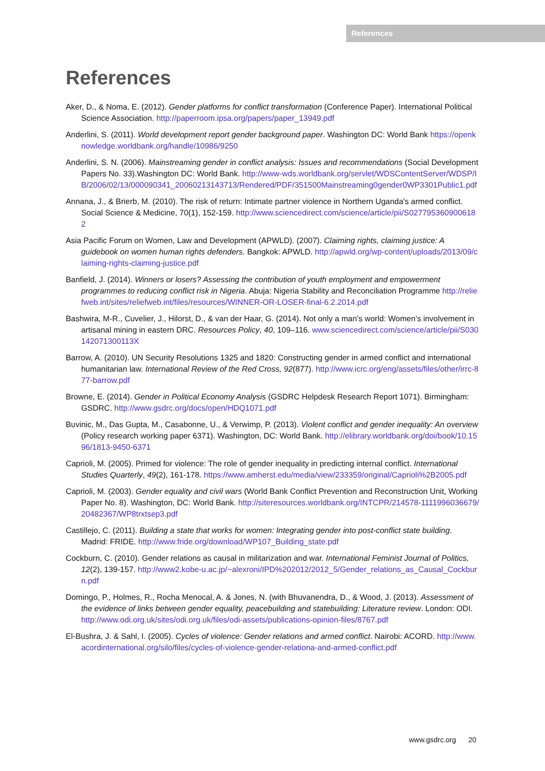References
References
Aker, D., & Noma, E. (2012). Gender platforms for conflict transformation (Conference Paper). International Political Science Association. http://paperroom.ipsa.org/papers/paper_13949.pdf
Anderlini, S. (2011). World development report gender background paper. Washington DC: World Bank https://openknowledge.worldbank.org/handle/10986/9250
Anderlini, S. N. (2006). Mainstreaming gender in conflict analysis: Issues and recommendations (Social Development Papers No. 33).Washington DC: World Bank. http://www-wds.worldbank.org/servlet/WDSContentServer/WDSP/IB/2006/02/13/000090341_20060213143713/Rendered/PDF/351500Mainstreaming0gender0WP3301Public1.pdf
Annana, J., & Brierb, M. (2010). The risk of return: Intimate partner violence in Northern Uganda's armed conflict. Social Science & Medicine, 70(1), 152-159. http://www.sciencedirect.com/science/article/pii/S0277953609006182
Asia Pacific Forum on Women, Law and Development (APWLD). (2007). Claiming rights, claiming justice: A guidebook on women human rights defenders. Bangkok: APWLD. http://apwld.org/wp-content/uploads/2013/09/claiming-rights-claiming-justice.pdf
Banfield, J. (2014). Winners or losers? Assessing the contribution of youth employment and empowerment programmes to reducing conflict risk in Nigeria. Abuja: Nigeria Stability and Reconciliation Programme http://reliefweb.int/sites/reliefweb.int/files/resources/WINNER-OR-LOSER-final-6.2.2014.pdf
Bashwira, M-R., Cuvelier, J., Hilorst, D., & van der Haar, G. (2014). Not only a man’s world: Women’s involvement in artisanal mining in eastern DRC. Resources Policy, 40, 109–116. www.sciencedirect.com/science/article/pii/S030142071300113X
Barrow, A. (2010). UN Security Resolutions 1325 and 1820: Constructing gender in armed conflict and international humanitarian law. International Review of the Red Cross, 92(877). http://www.icrc.org/eng/assets/files/other/irrc-877-barrow.pdf
Browne, E. (2014). Gender in Political Economy Analysis (GSDRC Helpdesk Research Report 1071). Birmingham: GSDRC. http://www.gsdrc.org/docs/open/HDQ1071.pdf
Buvinic, M., Das Gupta, M., Casabonne, U., & Verwimp, P. (2013). Violent conflict and gender inequality: An overview (Policy research working paper 6371). Washington, DC: World Bank. http://elibrary.worldbank.org/doi/book/10.1596/1813-9450-6371
Caprioli, M. (2005). Primed for violence: The role of gender inequality in predicting internal conflict. International Studies Quarterly, 49(2), 161-178. https://www.amherst.edu/media/view/233359/original/Caprioli%2B2005.pdf
Caprioli, M. (2003). Gender equality and civil wars (World Bank Conflict Prevention and Reconstruction Unit, Working Paper No. 8). Washington, DC: World Bank. http://siteresources.worldbank.org/INTCPR/214578-1111996036679/20482367/WP8trxtsep3.pdf
Castillejo, C. (2011). Building a state that works for women: Integrating gender into post-conflict state building. Madrid: FRIDE. http://www.fride.org/download/WP107_Building_state.pdf
Cockburn, C. (2010). Gender relations as causal in militarization and war. International Feminist Journal of Politics, 12(2), 139-157. http://www2.kobe-u.ac.jp/~alexroni/IPD%202012/2012_5/Gender_relations_as_Causal_Cockburn.pdf
Domingo, P., Holmes, R., Rocha Menocal, A. & Jones, N. (with Bhuvanendra, D., & Wood, J. (2013). Assessment of the evidence of links between gender equality, peacebuilding and statebuilding: Literature review. London: ODI.
http://www.odi.org.uk/sites/odi.org.uk/files/odi-assets/publications-opinion-files/8767.pdf
El-Bushra, J. & Sahl, I. (2005). Cycles of violence: Gender relations and armed conflict. Nairobi: ACORD. http://www.acordinternational.org/silo/files/cycles-of-violence-gender-relationa-and-armed-conflict.pdf
www.gsdrc.org 20